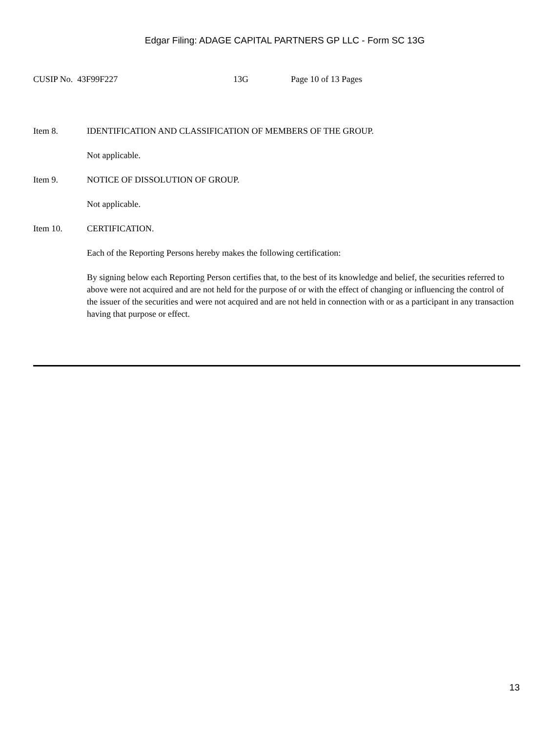Edgar Filing: ADAGE CAPITAL PARTNERS GP LLC - Form SC 13G
CUSIP No. 43F99F227 13G Page 10 of 13 Pages
Item 8. IDENTIFICATION AND CLASSIFICATION OF MEMBERS OF THE GROUP.
Not applicable.
Item 9. NOTICE OF DISSOLUTION OF GROUP.
Not applicable.
Item 10. CERTIFICATION.
Each of the Reporting Persons hereby makes the following certification:
By signing below each Reporting Person certifies that, to the best of its knowledge and belief, the securities referred to above were not acquired and are not held for the purpose of or with the effect of changing or influencing the control of the issuer of the securities and were not acquired and are not held in connection with or as a participant in any transaction having that purpose or effect.
13